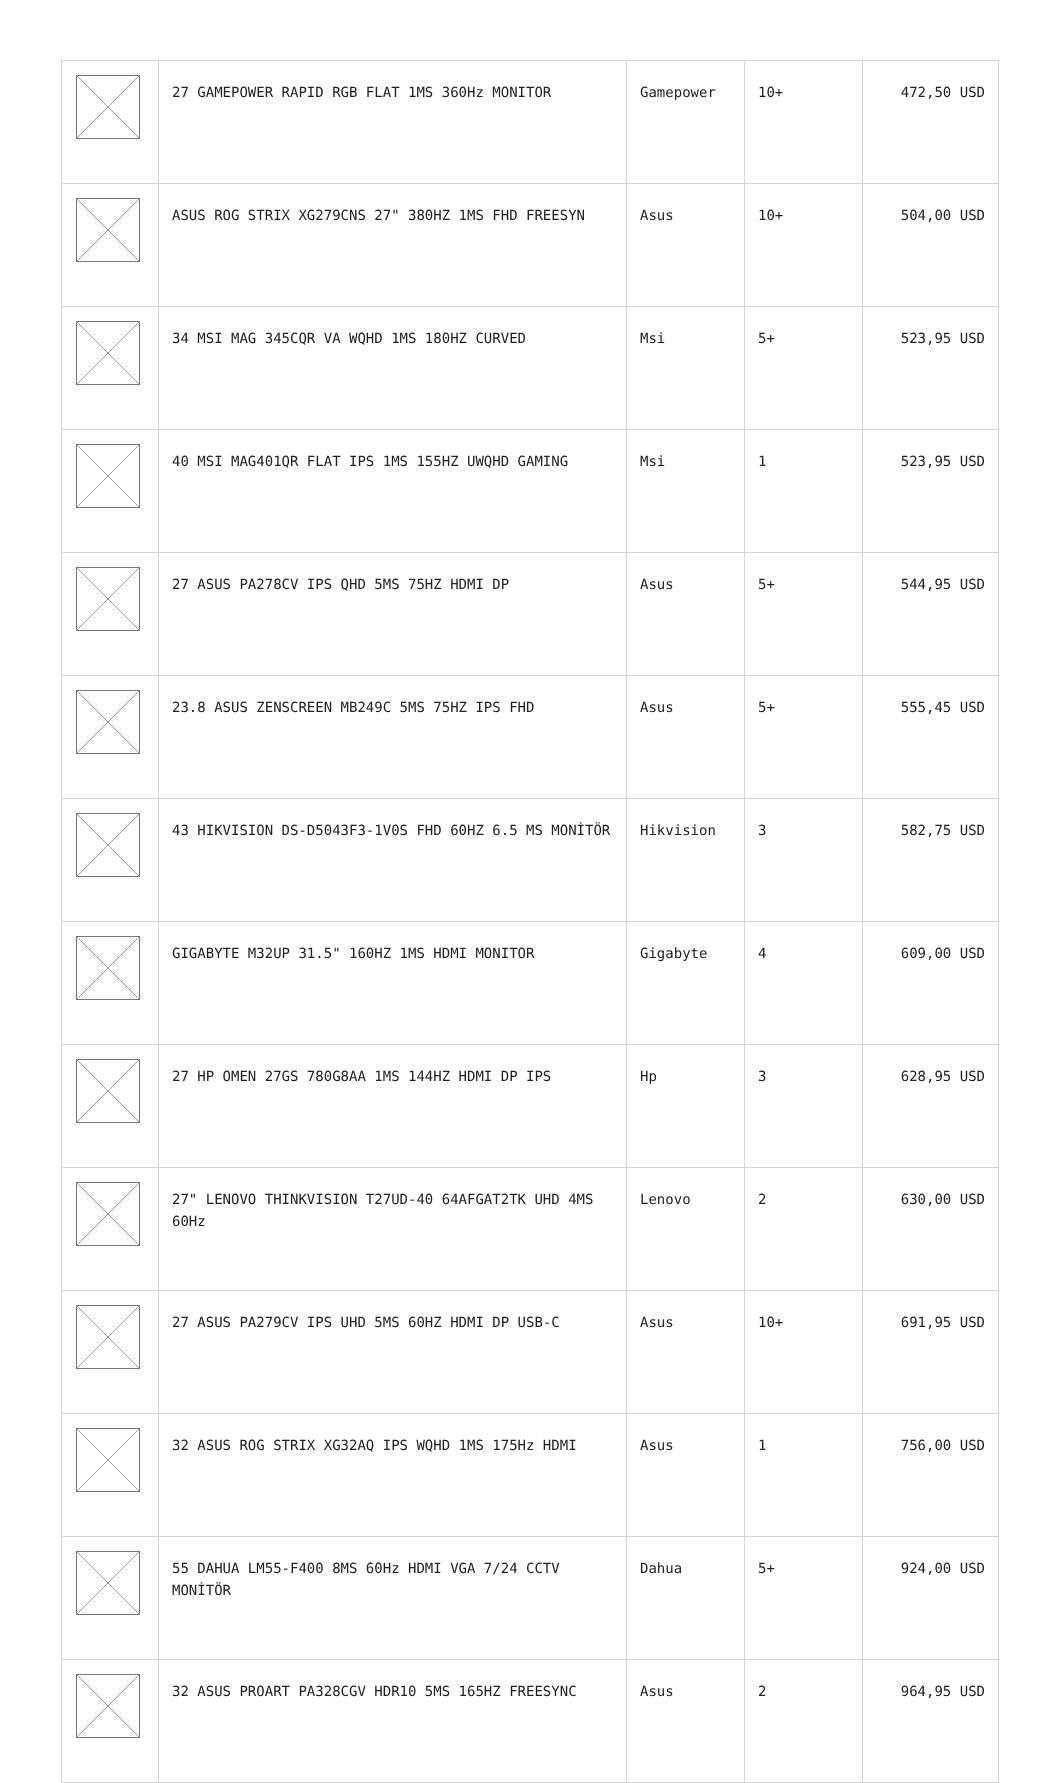| | 27 GAMEPOWER RAPID RGB FLAT 1MS 360Hz MONITOR | Gamepower | 10+ | 472,50 USD |
| | ASUS ROG STRIX XG279CNS 27" 380HZ 1MS FHD FREESYN | Asus | 10+ | 504,00 USD |
| | 34 MSI MAG 345CQR VA WQHD 1MS 180HZ CURVED | Msi | 5+ | 523,95 USD |
| | 40 MSI MAG401QR FLAT IPS 1MS 155HZ UWQHD GAMING | Msi | 1 | 523,95 USD |
| | 27 ASUS PA278CV IPS QHD 5MS 75HZ HDMI DP | Asus | 5+ | 544,95 USD |
| | 23.8 ASUS ZENSCREEN MB249C 5MS 75HZ IPS FHD | Asus | 5+ | 555,45 USD |
| | 43 HIKVISION DS-D5043F3-1V0S FHD 60HZ 6.5 MS MONİTÖR | Hikvision | 3 | 582,75 USD |
| | GIGABYTE M32UP 31.5" 160HZ 1MS HDMI MONITOR | Gigabyte | 4 | 609,00 USD |
| | 27 HP OMEN 27GS 780G8AA 1MS 144HZ HDMI DP IPS | Hp | 3 | 628,95 USD |
| | 27" LENOVO THINKVISION T27UD-40 64AFGAT2TK UHD 4MS 60Hz | Lenovo | 2 | 630,00 USD |
| | 27 ASUS PA279CV IPS UHD 5MS 60HZ HDMI DP USB-C | Asus | 10+ | 691,95 USD |
| | 32 ASUS ROG STRIX XG32AQ IPS WQHD 1MS 175Hz HDMI | Asus | 1 | 756,00 USD |
| | 55 DAHUA LM55-F400 8MS 60Hz HDMI VGA 7/24 CCTV MONİTÖR | Dahua | 5+ | 924,00 USD |
| | 32 ASUS PROART PA328CGV HDR10 5MS 165HZ FREESYNC | Asus | 2 | 964,95 USD |